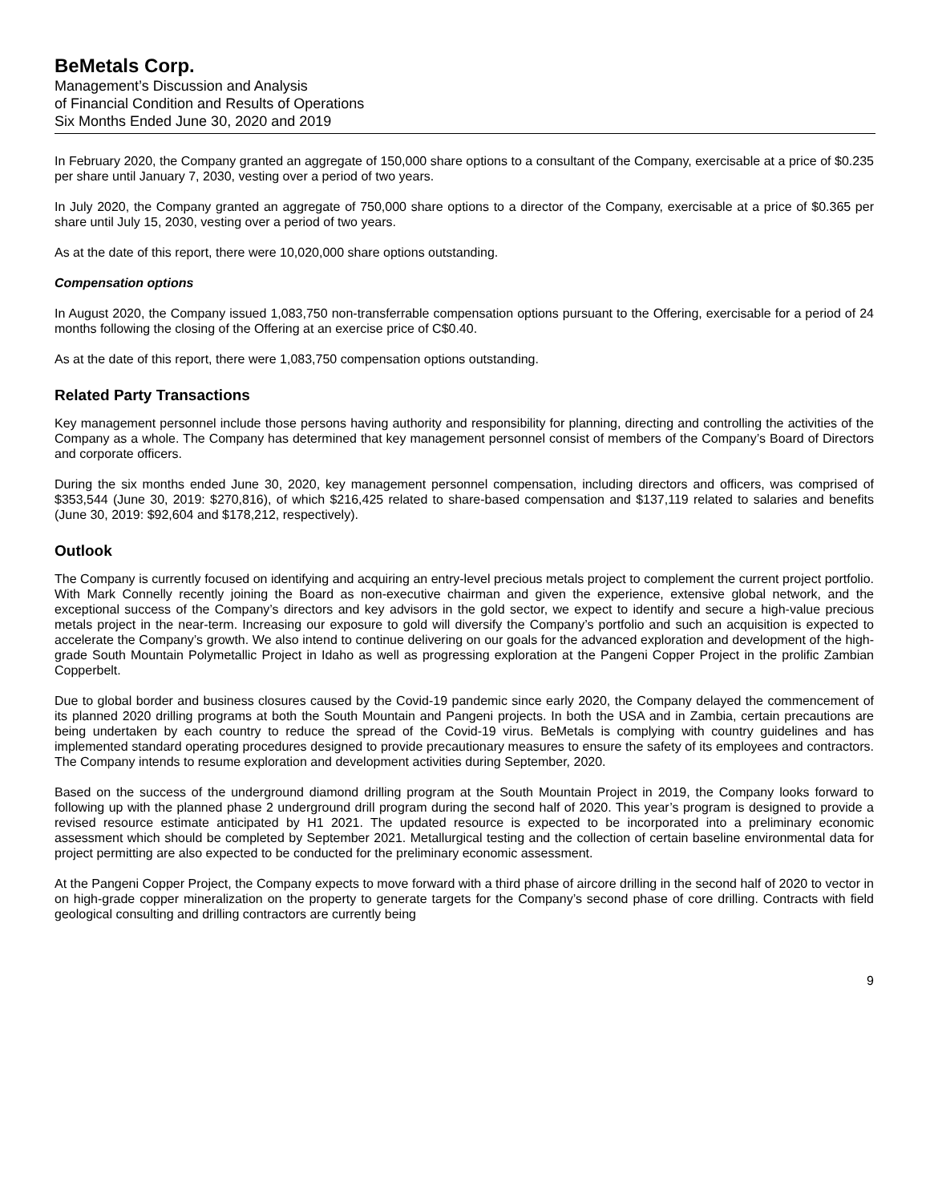BeMetals Corp.
Management’s Discussion and Analysis
of Financial Condition and Results of Operations
Six Months Ended June 30, 2020 and 2019
In February 2020, the Company granted an aggregate of 150,000 share options to a consultant of the Company, exercisable at a price of $0.235 per share until January 7, 2030, vesting over a period of two years.
In July 2020, the Company granted an aggregate of 750,000 share options to a director of the Company, exercisable at a price of $0.365 per share until July 15, 2030, vesting over a period of two years.
As at the date of this report, there were 10,020,000 share options outstanding.
Compensation options
In August 2020, the Company issued 1,083,750 non-transferrable compensation options pursuant to the Offering, exercisable for a period of 24 months following the closing of the Offering at an exercise price of C$0.40.
As at the date of this report, there were 1,083,750 compensation options outstanding.
Related Party Transactions
Key management personnel include those persons having authority and responsibility for planning, directing and controlling the activities of the Company as a whole. The Company has determined that key management personnel consist of members of the Company’s Board of Directors and corporate officers.
During the six months ended June 30, 2020, key management personnel compensation, including directors and officers, was comprised of $353,544 (June 30, 2019: $270,816), of which $216,425 related to share-based compensation and $137,119 related to salaries and benefits (June 30, 2019: $92,604 and $178,212, respectively).
Outlook
The Company is currently focused on identifying and acquiring an entry-level precious metals project to complement the current project portfolio. With Mark Connelly recently joining the Board as non-executive chairman and given the experience, extensive global network, and the exceptional success of the Company’s directors and key advisors in the gold sector, we expect to identify and secure a high-value precious metals project in the near-term. Increasing our exposure to gold will diversify the Company’s portfolio and such an acquisition is expected to accelerate the Company’s growth. We also intend to continue delivering on our goals for the advanced exploration and development of the high-grade South Mountain Polymetallic Project in Idaho as well as progressing exploration at the Pangeni Copper Project in the prolific Zambian Copperbelt.
Due to global border and business closures caused by the Covid-19 pandemic since early 2020, the Company delayed the commencement of its planned 2020 drilling programs at both the South Mountain and Pangeni projects. In both the USA and in Zambia, certain precautions are being undertaken by each country to reduce the spread of the Covid-19 virus. BeMetals is complying with country guidelines and has implemented standard operating procedures designed to provide precautionary measures to ensure the safety of its employees and contractors. The Company intends to resume exploration and development activities during September, 2020.
Based on the success of the underground diamond drilling program at the South Mountain Project in 2019, the Company looks forward to following up with the planned phase 2 underground drill program during the second half of 2020. This year’s program is designed to provide a revised resource estimate anticipated by H1 2021. The updated resource is expected to be incorporated into a preliminary economic assessment which should be completed by September 2021. Metallurgical testing and the collection of certain baseline environmental data for project permitting are also expected to be conducted for the preliminary economic assessment.
At the Pangeni Copper Project, the Company expects to move forward with a third phase of aircore drilling in the second half of 2020 to vector in on high-grade copper mineralization on the property to generate targets for the Company’s second phase of core drilling. Contracts with field geological consulting and drilling contractors are currently being
9